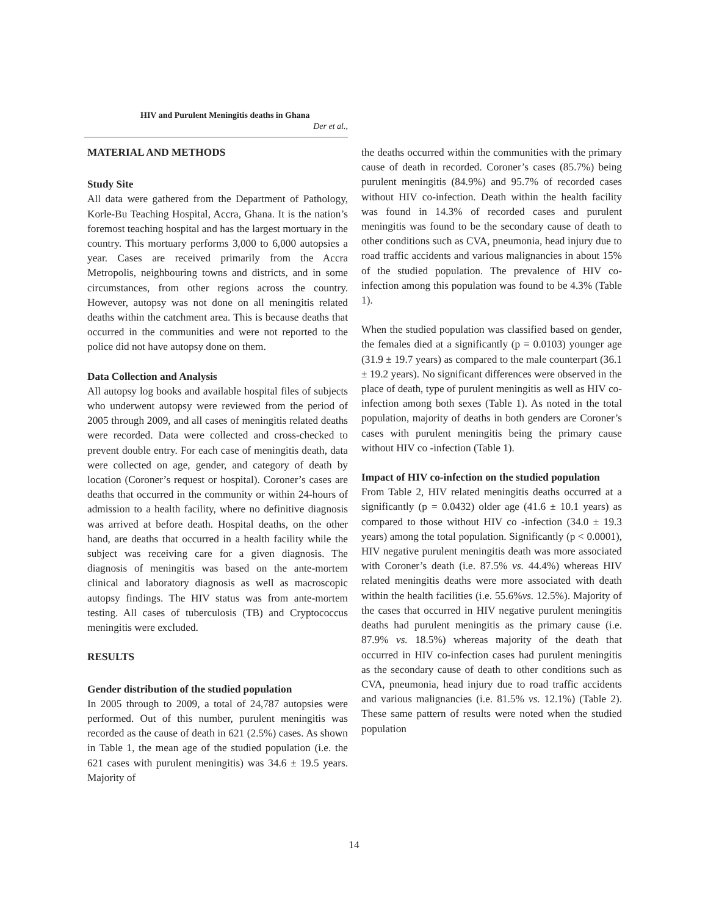HIV and Purulent Meningitis deaths in Ghana
Der et al.,
MATERIAL AND METHODS
Study Site
All data were gathered from the Department of Pathology, Korle-Bu Teaching Hospital, Accra, Ghana. It is the nation’s foremost teaching hospital and has the largest mortuary in the country. This mortuary performs 3,000 to 6,000 autopsies a year. Cases are received primarily from the Accra Metropolis, neighbouring towns and districts, and in some circumstances, from other regions across the country. However, autopsy was not done on all meningitis related deaths within the catchment area. This is because deaths that occurred in the communities and were not reported to the police did not have autopsy done on them.
Data Collection and Analysis
All autopsy log books and available hospital files of subjects who underwent autopsy were reviewed from the period of 2005 through 2009, and all cases of meningitis related deaths were recorded. Data were collected and cross-checked to prevent double entry. For each case of meningitis death, data were collected on age, gender, and category of death by location (Coroner’s request or hospital). Coroner’s cases are deaths that occurred in the community or within 24-hours of admission to a health facility, where no definitive diagnosis was arrived at before death. Hospital deaths, on the other hand, are deaths that occurred in a health facility while the subject was receiving care for a given diagnosis. The diagnosis of meningitis was based on the ante-mortem clinical and laboratory diagnosis as well as macroscopic autopsy findings. The HIV status was from ante-mortem testing. All cases of tuberculosis (TB) and Cryptococcus meningitis were excluded.
RESULTS
Gender distribution of the studied population
In 2005 through to 2009, a total of 24,787 autopsies were performed. Out of this number, purulent meningitis was recorded as the cause of death in 621 (2.5%) cases. As shown in Table 1, the mean age of the studied population (i.e. the 621 cases with purulent meningitis) was 34.6 ± 19.5 years. Majority of
the deaths occurred within the communities with the primary cause of death in recorded. Coroner’s cases (85.7%) being purulent meningitis (84.9%) and 95.7% of recorded cases without HIV co-infection. Death within the health facility was found in 14.3% of recorded cases and purulent meningitis was found to be the secondary cause of death to other conditions such as CVA, pneumonia, head injury due to road traffic accidents and various malignancies in about 15% of the studied population. The prevalence of HIV co-infection among this population was found to be 4.3% (Table 1).
When the studied population was classified based on gender, the females died at a significantly (p = 0.0103) younger age (31.9 ± 19.7 years) as compared to the male counterpart (36.1 ± 19.2 years). No significant differences were observed in the place of death, type of purulent meningitis as well as HIV co-infection among both sexes (Table 1). As noted in the total population, majority of deaths in both genders are Coroner’s cases with purulent meningitis being the primary cause without HIV co -infection (Table 1).
Impact of HIV co-infection on the studied population
From Table 2, HIV related meningitis deaths occurred at a significantly (p = 0.0432) older age (41.6 ± 10.1 years) as compared to those without HIV co -infection (34.0 ± 19.3 years) among the total population. Significantly (p < 0.0001), HIV negative purulent meningitis death was more associated with Coroner’s death (i.e. 87.5% vs. 44.4%) whereas HIV related meningitis deaths were more associated with death within the health facilities (i.e. 55.6%vs. 12.5%). Majority of the cases that occurred in HIV negative purulent meningitis deaths had purulent meningitis as the primary cause (i.e. 87.9% vs. 18.5%) whereas majority of the death that occurred in HIV co-infection cases had purulent meningitis as the secondary cause of death to other conditions such as CVA, pneumonia, head injury due to road traffic accidents and various malignancies (i.e. 81.5% vs. 12.1%) (Table 2). These same pattern of results were noted when the studied population
14